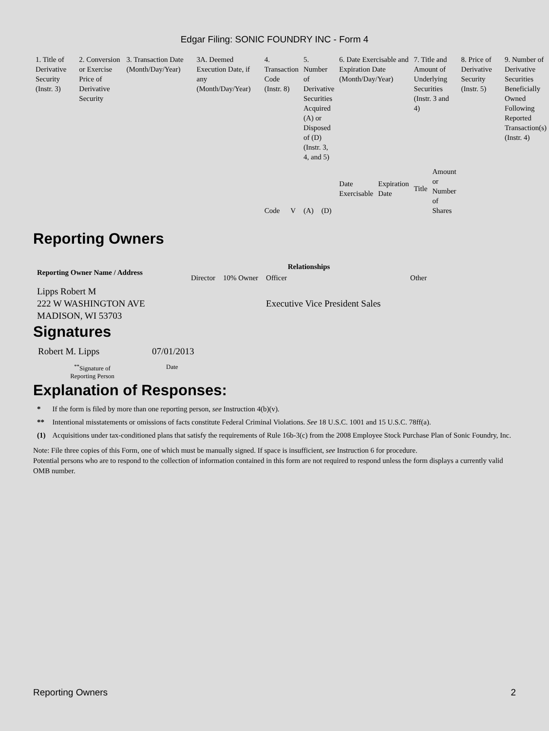Edgar Filing: SONIC FOUNDRY INC - Form 4
| 1. Title of Derivative Security (Instr. 3) | 2. Conversion or Exercise Price of Derivative Security | 3. Transaction Date (Month/Day/Year) | 3A. Deemed Execution Date, if any (Month/Day/Year) | 4. Transaction Code (Instr. 8) | | 5. Number of Derivative Securities Acquired (A) or Disposed of (D) (Instr. 3, 4, and 5) | | 6. Date Exercisable and Expiration Date (Month/Day/Year) | | 7. Title and Amount of Underlying Securities (Instr. 3 and 4) | | 8. Price of Derivative Security (Instr. 5) | 9. Number of Derivative Securities Beneficially Owned Following Reported Transaction(s) (Instr. 4) |
| | | | | Code | V | (A) | (D) | Date Exercisable | Expiration Date | Title | Amount or Number of Shares | | |
Reporting Owners
| Reporting Owner Name / Address | Relationships | | | |
| --- | --- | --- | --- | --- |
| | Director | 10% Owner | Officer | Other |
| Lipps Robert M 222 W WASHINGTON AVE MADISON, WI 53703 | | | Executive Vice President Sales | |
Signatures
| Robert M. Lipps | 07/01/2013 |
| <sup>**</sup> Signature of Reporting Person | Date |
Explanation of Responses:
| * | If the form is filed by more than one reporting person, see Instruction 4(b)(v). |
| ** | Intentional misstatements or omissions of facts constitute Federal Criminal Violations. See 18 U.S.C. 1001 and 15 U.S.C. 78ff(a). |
| (1) | Acquisitions under tax-conditioned plans that satisfy the requirements of Rule 16b-3(c) from the 2008 Employee Stock Purchase Plan of Sonic Foundry, Inc. |
Note: File three copies of this Form, one of which must be manually signed. If space is insufficient, see Instruction 6 for procedure.
Potential persons who are to respond to the collection of information contained in this form are not required to respond unless the form displays a currently valid OMB number.
Reporting Owners 2